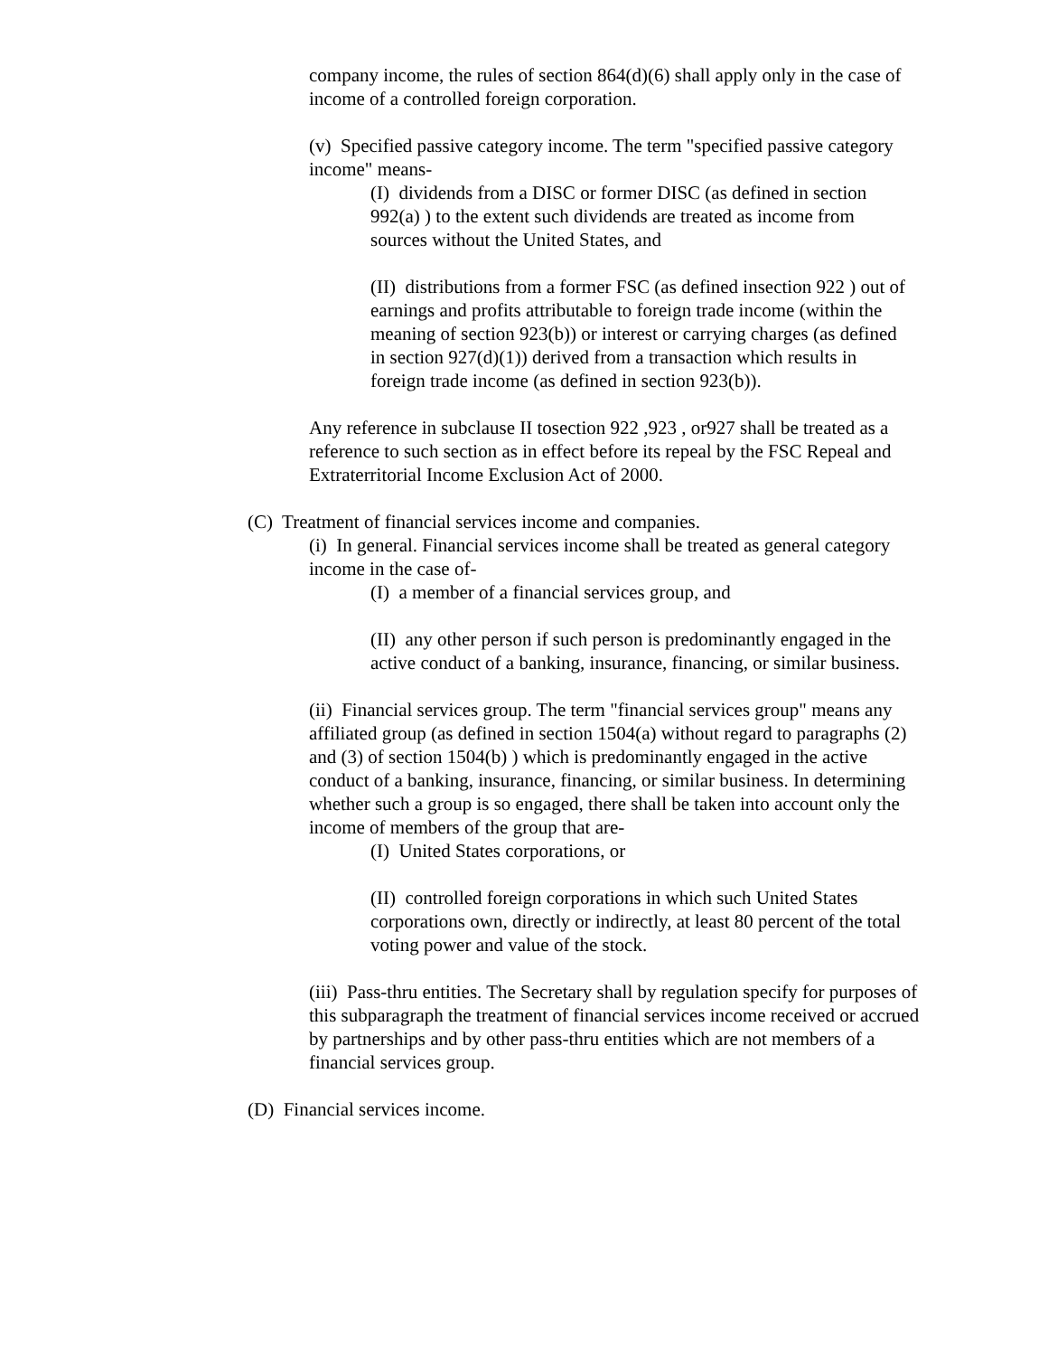company income, the rules of section 864(d)(6) shall apply only in the case of income of a controlled foreign corporation.
(v) Specified passive category income. The term "specified passive category income" means-
(I) dividends from a DISC or former DISC (as defined in section 992(a) ) to the extent such dividends are treated as income from sources without the United States, and
(II) distributions from a former FSC (as defined insection 922 ) out of earnings and profits attributable to foreign trade income (within the meaning of section 923(b)) or interest or carrying charges (as defined in section 927(d)(1)) derived from a transaction which results in foreign trade income (as defined in section 923(b)).
Any reference in subclause II tosection 922 ,923 , or927 shall be treated as a reference to such section as in effect before its repeal by the FSC Repeal and Extraterritorial Income Exclusion Act of 2000.
(C) Treatment of financial services income and companies.
(i) In general. Financial services income shall be treated as general category income in the case of-
(I) a member of a financial services group, and
(II) any other person if such person is predominantly engaged in the active conduct of a banking, insurance, financing, or similar business.
(ii) Financial services group. The term "financial services group" means any affiliated group (as defined in section 1504(a) without regard to paragraphs (2) and (3) of section 1504(b) ) which is predominantly engaged in the active conduct of a banking, insurance, financing, or similar business. In determining whether such a group is so engaged, there shall be taken into account only the income of members of the group that are-
(I) United States corporations, or
(II) controlled foreign corporations in which such United States corporations own, directly or indirectly, at least 80 percent of the total voting power and value of the stock.
(iii) Pass-thru entities. The Secretary shall by regulation specify for purposes of this subparagraph the treatment of financial services income received or accrued by partnerships and by other pass-thru entities which are not members of a financial services group.
(D) Financial services income.